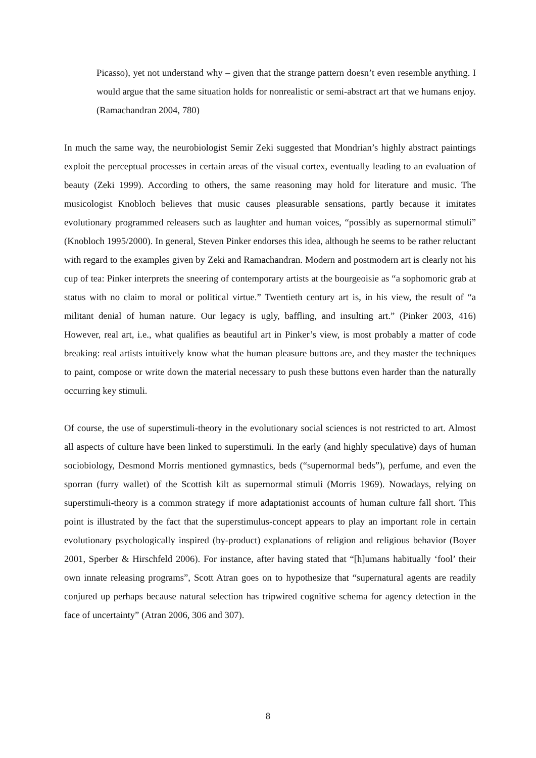Picasso), yet not understand why – given that the strange pattern doesn’t even resemble anything. I would argue that the same situation holds for nonrealistic or semi-abstract art that we humans enjoy. (Ramachandran 2004, 780)
In much the same way, the neurobiologist Semir Zeki suggested that Mondrian’s highly abstract paintings exploit the perceptual processes in certain areas of the visual cortex, eventually leading to an evaluation of beauty (Zeki 1999). According to others, the same reasoning may hold for literature and music. The musicologist Knobloch believes that music causes pleasurable sensations, partly because it imitates evolutionary programmed releasers such as laughter and human voices, “possibly as supernormal stimuli” (Knobloch 1995/2000). In general, Steven Pinker endorses this idea, although he seems to be rather reluctant with regard to the examples given by Zeki and Ramachandran. Modern and postmodern art is clearly not his cup of tea: Pinker interprets the sneering of contemporary artists at the bourgeoisie as “a sophomoric grab at status with no claim to moral or political virtue.” Twentieth century art is, in his view, the result of “a militant denial of human nature. Our legacy is ugly, baffling, and insulting art.” (Pinker 2003, 416) However, real art, i.e., what qualifies as beautiful art in Pinker’s view, is most probably a matter of code breaking: real artists intuitively know what the human pleasure buttons are, and they master the techniques to paint, compose or write down the material necessary to push these buttons even harder than the naturally occurring key stimuli.
Of course, the use of superstimuli-theory in the evolutionary social sciences is not restricted to art. Almost all aspects of culture have been linked to superstimuli. In the early (and highly speculative) days of human sociobiology, Desmond Morris mentioned gymnastics, beds (“supernormal beds”), perfume, and even the sporran (furry wallet) of the Scottish kilt as supernormal stimuli (Morris 1969). Nowadays, relying on superstimuli-theory is a common strategy if more adaptationist accounts of human culture fall short. This point is illustrated by the fact that the superstimulus-concept appears to play an important role in certain evolutionary psychologically inspired (by-product) explanations of religion and religious behavior (Boyer 2001, Sperber & Hirschfeld 2006). For instance, after having stated that “[h]umans habitually ‘fool’ their own innate releasing programs”, Scott Atran goes on to hypothesize that “supernatural agents are readily conjured up perhaps because natural selection has tripwired cognitive schema for agency detection in the face of uncertainty” (Atran 2006, 306 and 307).
8